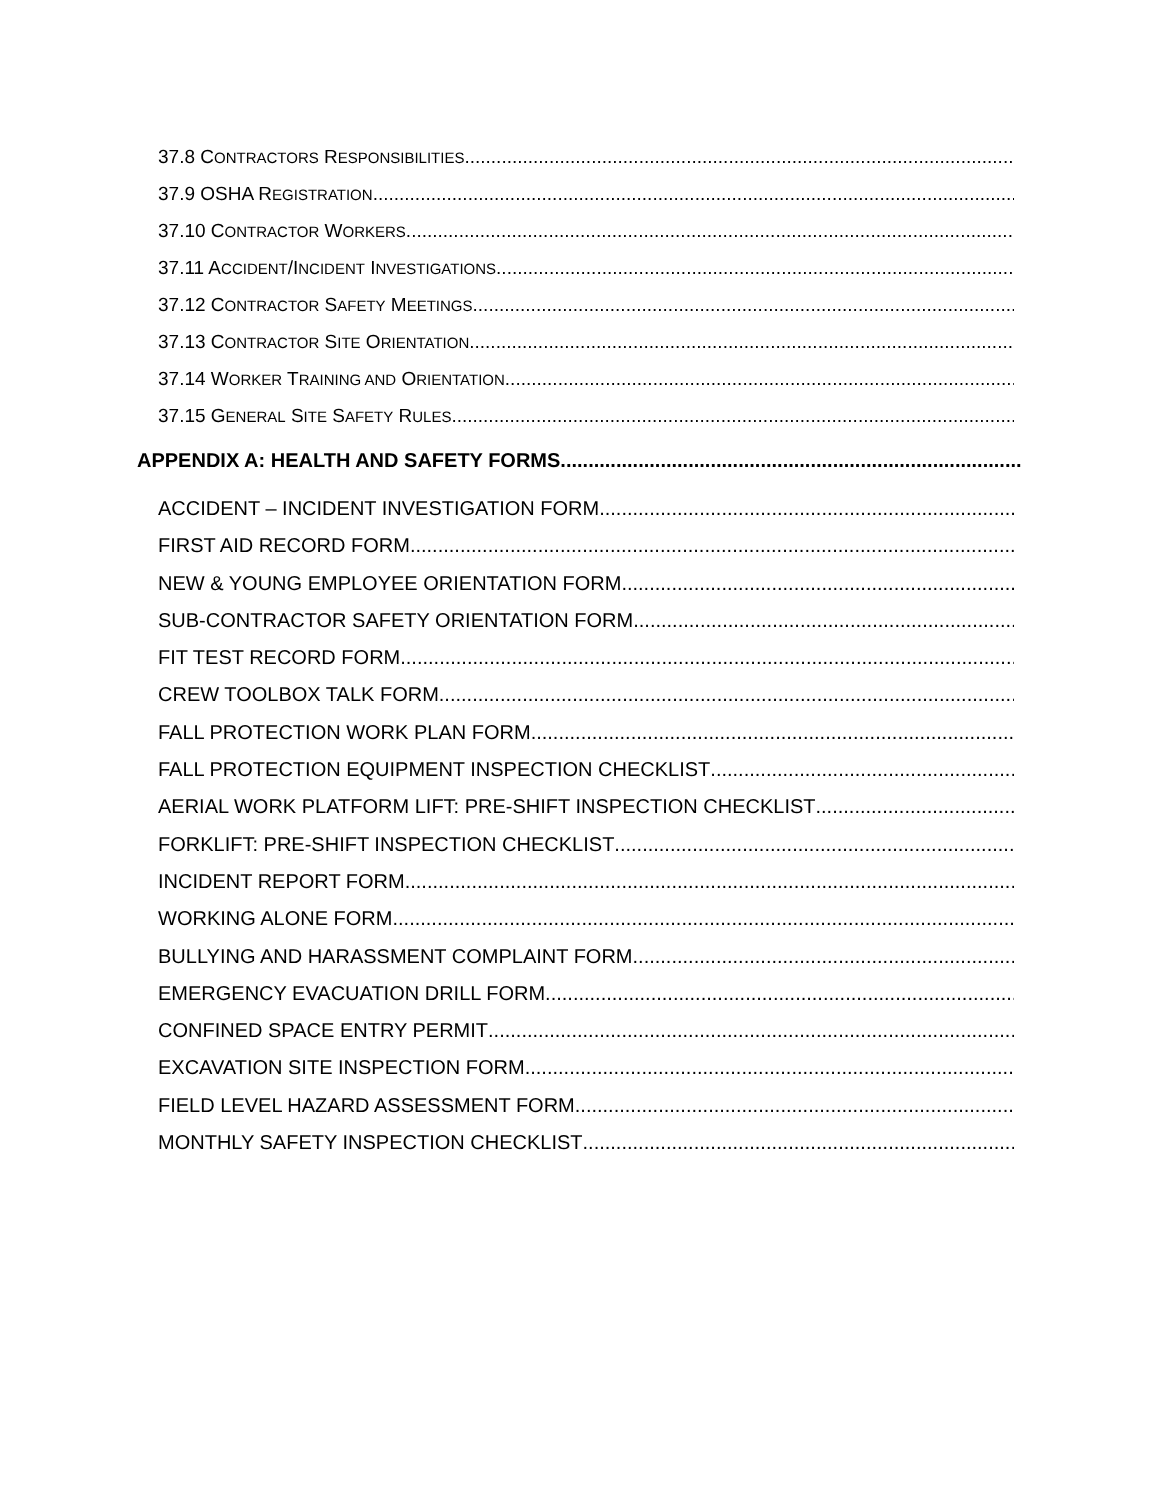37.8 CONTRACTORS RESPONSIBILITIES
37.9 OSHA REGISTRATION
37.10 CONTRACTOR WORKERS
37.11 ACCIDENT/INCIDENT INVESTIGATIONS
37.12 CONTRACTOR SAFETY MEETINGS
37.13 CONTRACTOR SITE ORIENTATION
37.14 WORKER TRAINING AND ORIENTATION
37.15 GENERAL SITE SAFETY RULES
APPENDIX A: HEALTH AND SAFETY FORMS
ACCIDENT – INCIDENT INVESTIGATION FORM
FIRST AID RECORD FORM
NEW & YOUNG EMPLOYEE ORIENTATION FORM
SUB-CONTRACTOR SAFETY ORIENTATION FORM
FIT TEST RECORD FORM
CREW TOOLBOX TALK FORM
FALL PROTECTION WORK PLAN FORM
FALL PROTECTION EQUIPMENT INSPECTION CHECKLIST
AERIAL WORK PLATFORM LIFT: PRE-SHIFT INSPECTION CHECKLIST
FORKLIFT: PRE-SHIFT INSPECTION CHECKLIST
INCIDENT REPORT FORM
WORKING ALONE FORM
BULLYING AND HARASSMENT COMPLAINT FORM
EMERGENCY EVACUATION DRILL FORM
CONFINED SPACE ENTRY PERMIT
EXCAVATION SITE INSPECTION FORM
FIELD LEVEL HAZARD ASSESSMENT FORM
MONTHLY SAFETY INSPECTION CHECKLIST